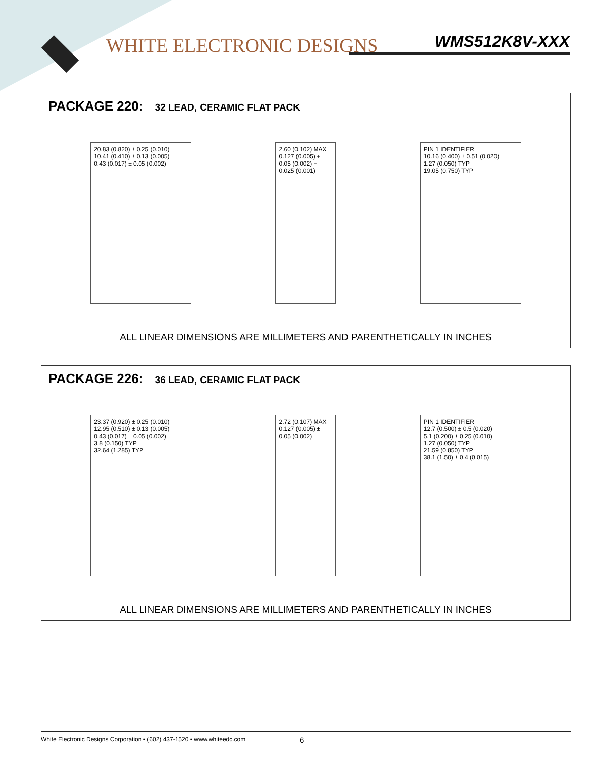WHITE ELECTRONIC DESIGNS WMS512K8V-XXX
PACKAGE 220: 32 LEAD, CERAMIC FLAT PACK
20.83 (0.820) ± 0.25 (0.010)
10.41 (0.410) ± 0.13 (0.005)
0.43 (0.017) ± 0.05 (0.002)
2.60 (0.102) MAX
0.127 (0.005) + 0.05 (0.002) − 0.025 (0.001)
PIN 1 IDENTIFIER
10.16 (0.400) ± 0.51 (0.020)
1.27 (0.050) TYP
19.05 (0.750) TYP
ALL LINEAR DIMENSIONS ARE MILLIMETERS AND PARENTHETICALLY IN INCHES
PACKAGE 226: 36 LEAD, CERAMIC FLAT PACK
23.37 (0.920) ± 0.25 (0.010)
12.95 (0.510) ± 0.13 (0.005)
0.43 (0.017) ± 0.05 (0.002)
3.8 (0.150) TYP
32.64 (1.285) TYP
2.72 (0.107) MAX
0.127 (0.005) ± 0.05 (0.002)
PIN 1 IDENTIFIER
12.7 (0.500) ± 0.5 (0.020)
5.1 (0.200) ± 0.25 (0.010)
1.27 (0.050) TYP
21.59 (0.850) TYP
38.1 (1.50) ± 0.4 (0.015)
ALL LINEAR DIMENSIONS ARE MILLIMETERS AND PARENTHETICALLY IN INCHES
White Electronic Designs Corporation • (602) 437-1520 • www.whiteedc.com 6